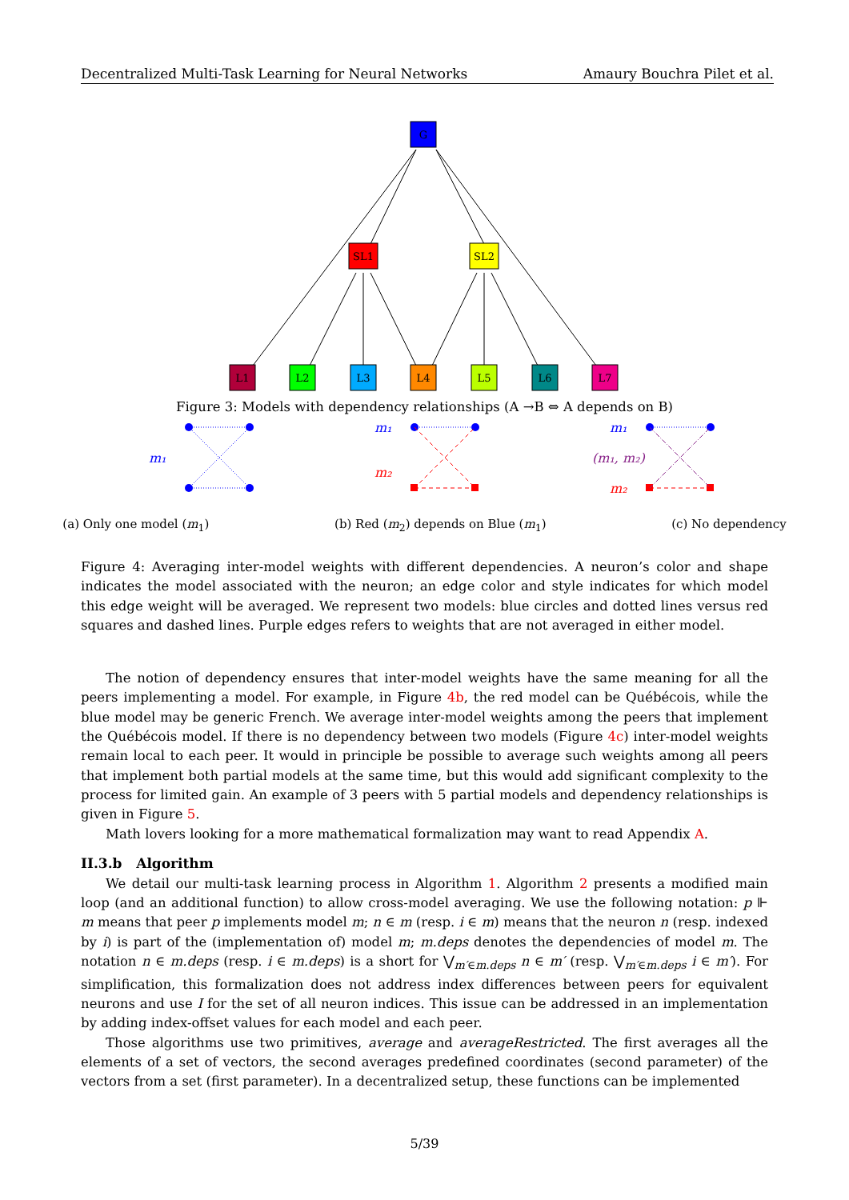Decentralized Multi-Task Learning for Neural Networks Amaury Bouchra Pilet et al.
G
SL1
SL2
L1
L2
L3
L4
L5
L6
L7
Figure 3: Models with dependency relationships (A →B ⇔ A depends on B)
m₁
m₁
m₂
m₁
(m₁, m₂)
m₂
(a) Only one model (m<sub>1</sub>) (b) Red (m<sub>2</sub>) depends on Blue (m<sub>1</sub>) (c) No dependency
Figure 4: Averaging inter-model weights with different dependencies. A neuron’s color and shape indicates the model associated with the neuron; an edge color and style indicates for which model this edge weight will be averaged. We represent two models: blue circles and dotted lines versus red squares and dashed lines. Purple edges refers to weights that are not averaged in either model.
The notion of dependency ensures that inter-model weights have the same meaning for all the peers implementing a model. For example, in Figure 4b, the red model can be Québécois, while the blue model may be generic French. We average inter-model weights among the peers that implement the Québécois model. If there is no dependency between two models (Figure 4c) inter-model weights remain local to each peer. It would in principle be possible to average such weights among all peers that implement both partial models at the same time, but this would add significant complexity to the process for limited gain. An example of 3 peers with 5 partial models and dependency relationships is given in Figure 5.
Math lovers looking for a more mathematical formalization may want to read Appendix A.
II.3.b Algorithm
We detail our multi-task learning process in Algorithm 1. Algorithm 2 presents a modified main loop (and an additional function) to allow cross-model averaging. We use the following notation: p ⊩ m means that peer p implements model m; n ∈ m (resp. i ∈ m) means that the neuron n (resp. indexed by i) is part of the (implementation of) model m; m.deps denotes the dependencies of model m. The notation n ∈ m.deps (resp. i ∈ m.deps) is a short for ⋁<sub>m′∈m.deps</sub> n ∈ m′ (resp. ⋁<sub>m′∈m.deps</sub> i ∈ m′). For simplification, this formalization does not address index differences between peers for equivalent neurons and use I for the set of all neuron indices. This issue can be addressed in an implementation by adding index-offset values for each model and each peer.
Those algorithms use two primitives, average and averageRestricted. The first averages all the elements of a set of vectors, the second averages predefined coordinates (second parameter) of the vectors from a set (first parameter). In a decentralized setup, these functions can be implemented
5/39